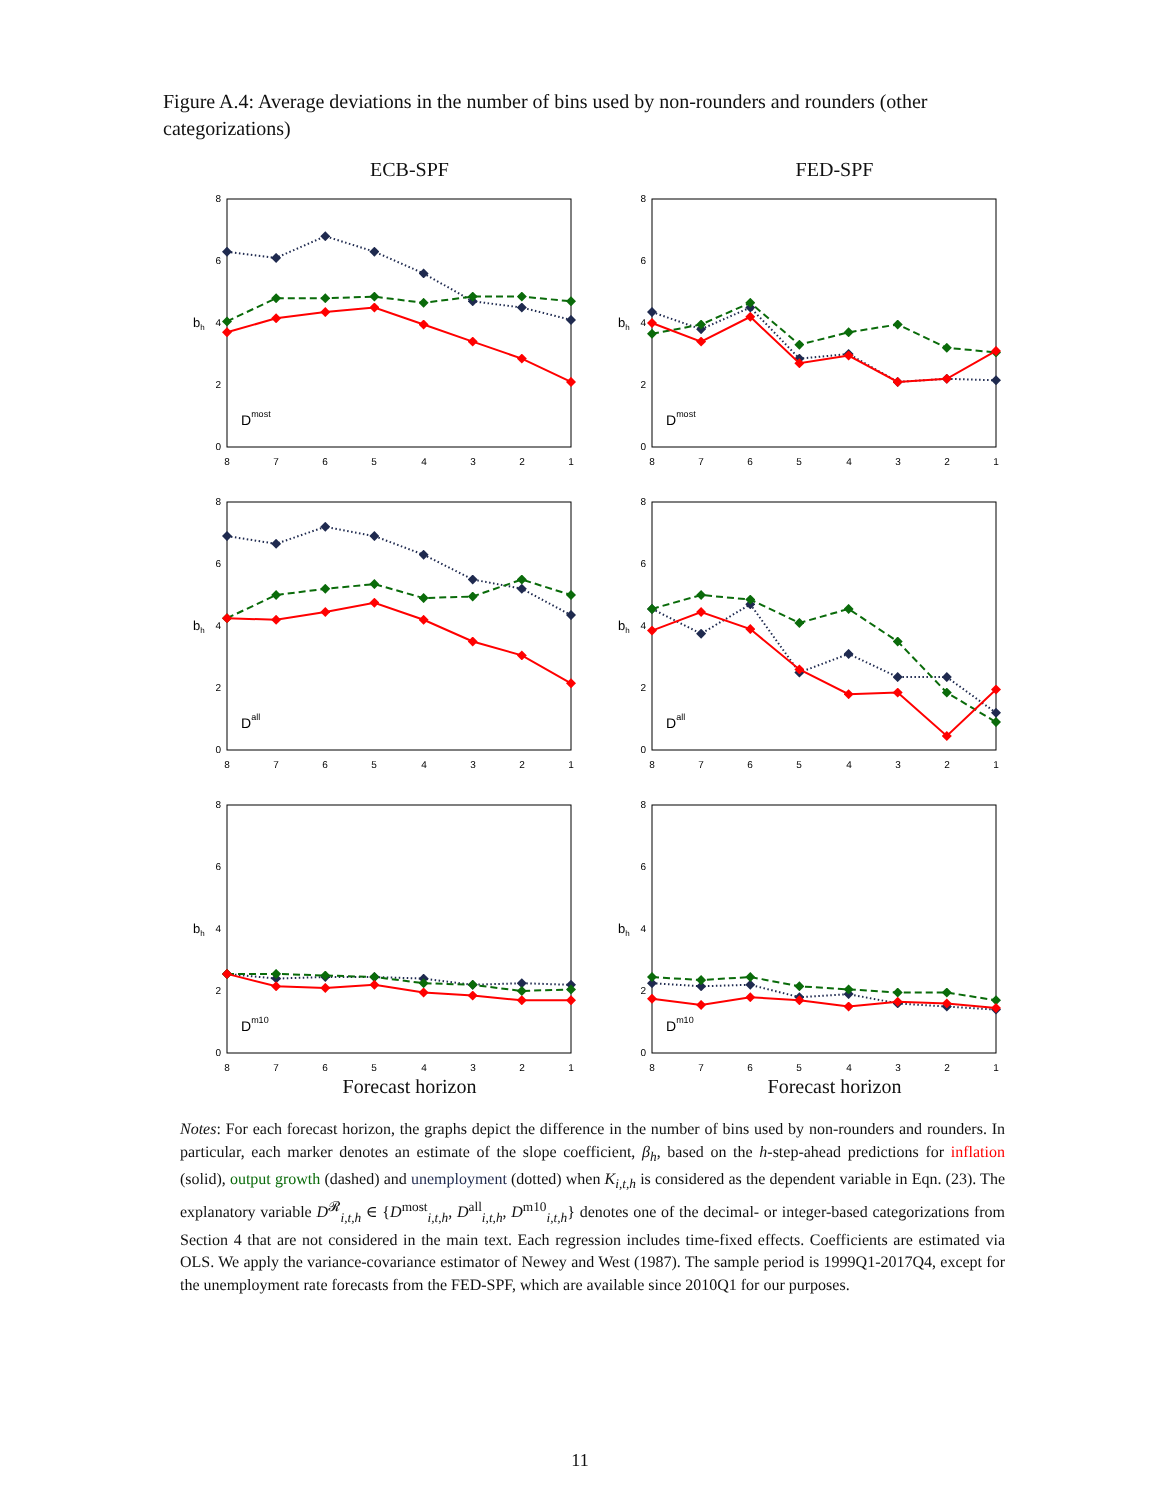Figure A.4: Average deviations in the number of bins used by non-rounders and rounders (other categorizations)
ECB-SPF
FED-SPF
0
2
4
6
8
8
7
6
5
4
3
2
1
bh
Dmost
0
2
4
6
8
8
7
6
5
4
3
2
1
bh
Dmost
0
2
4
6
8
8
7
6
5
4
3
2
1
bh
Dall
0
2
4
6
8
8
7
6
5
4
3
2
1
bh
Dall
0
2
4
6
8
8
7
6
5
4
3
2
1
bh
Dm10
0
2
4
6
8
8
7
6
5
4
3
2
1
bh
Dm10
Forecast horizon
Forecast horizon
Notes: For each forecast horizon, the graphs depict the difference in the number of bins used by non-rounders and rounders. In particular, each marker denotes an estimate of the slope coefficient, β<sub>h</sub>, based on the h-step-ahead predictions for inflation (solid), output growth (dashed) and unemployment (dotted) when K<sub>i,t,h</sub> is considered as the dependent variable in Eqn. (23). The explanatory variable D<sup>𝓡</sup><sub>i,t,h</sub> ∈ {D<sup>most</sup><sub>i,t,h</sub>, D<sup>all</sup><sub>i,t,h</sub>, D<sup>m10</sup><sub>i,t,h</sub>} denotes one of the decimal- or integer-based categorizations from Section 4 that are not considered in the main text. Each regression includes time-fixed effects. Coefficients are estimated via OLS. We apply the variance-covariance estimator of Newey and West (1987). The sample period is 1999Q1-2017Q4, except for the unemployment rate forecasts from the FED-SPF, which are available since 2010Q1 for our purposes.
11